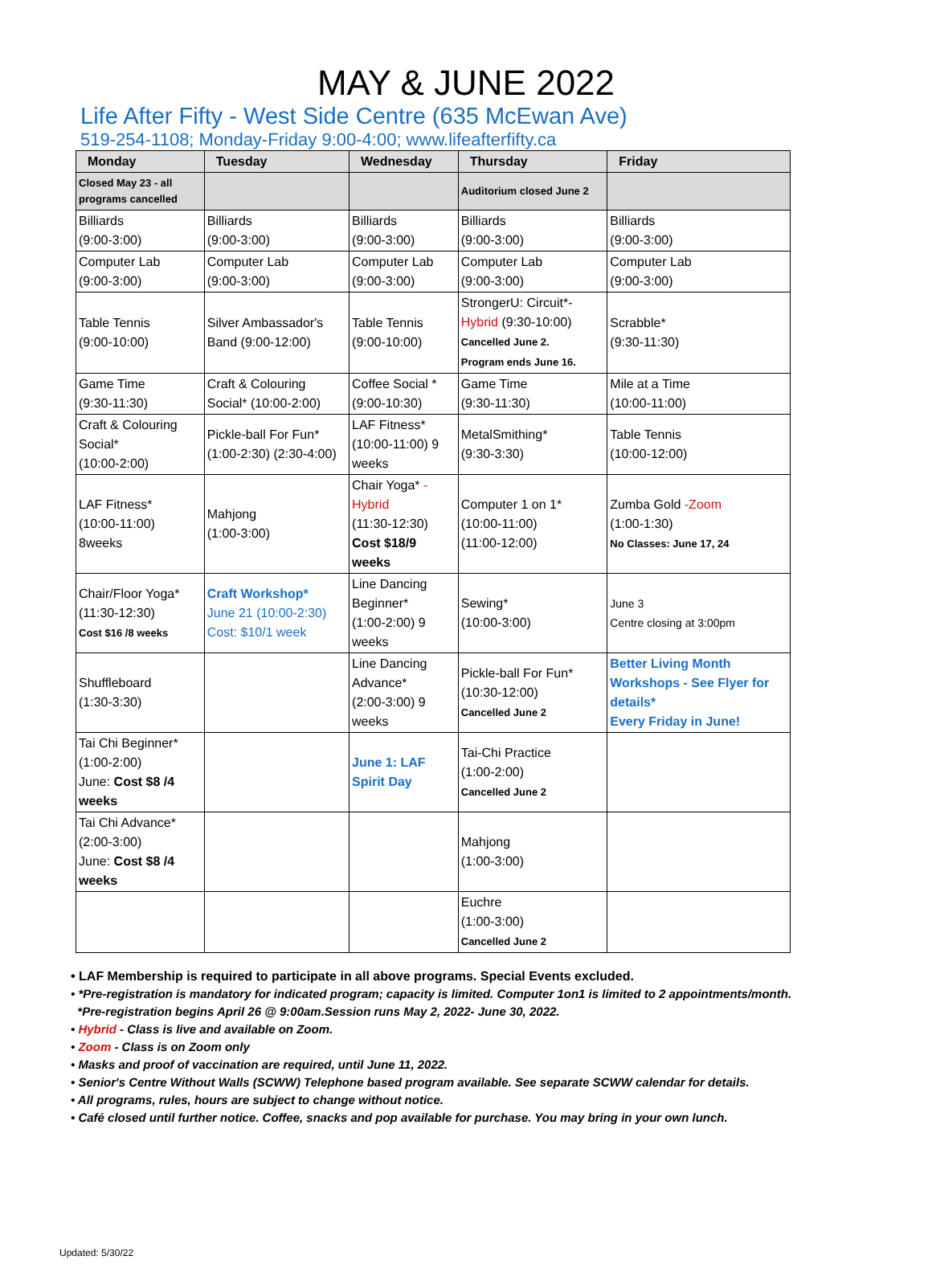MAY & JUNE 2022
Life After Fifty - West Side Centre (635 McEwan Ave)
519-254-1108; Monday-Friday 9:00-4:00; www.lifeafterfifty.ca
| Monday | Tuesday | Wednesday | Thursday | Friday |
| --- | --- | --- | --- | --- |
| Closed May 23 - all programs cancelled | | | Auditorium closed June 2 | |
| Billiards (9:00-3:00) | Billiards (9:00-3:00) | Billiards (9:00-3:00) | Billiards (9:00-3:00) | Billiards (9:00-3:00) |
| Computer Lab (9:00-3:00) | Computer Lab (9:00-3:00) | Computer Lab (9:00-3:00) | Computer Lab (9:00-3:00) | Computer Lab (9:00-3:00) |
| Table Tennis (9:00-10:00) | Silver Ambassador's Band (9:00-12:00) | Table Tennis (9:00-10:00) | StrongerU: Circuit*- Hybrid (9:30-10:00) Cancelled June 2. Program ends June 16. | Scrabble* (9:30-11:30) |
| Game Time (9:30-11:30) | Craft & Colouring Social* (10:00-2:00) | Coffee Social * (9:00-10:30) | Game Time (9:30-11:30) | Mile at a Time (10:00-11:00) |
| Craft & Colouring Social* (10:00-2:00) | Pickle-ball For Fun* (1:00-2:30) (2:30-4:00) | LAF Fitness* (10:00-11:00) 9 weeks | MetalSmithing* (9:30-3:30) | Table Tennis (10:00-12:00) |
| LAF Fitness* (10:00-11:00) 8weeks | Mahjong (1:00-3:00) | Chair Yoga* -Hybrid (11:30-12:30) Cost $18/9 weeks | Computer 1 on 1* (10:00-11:00) (11:00-12:00) | Zumba Gold -Zoom (1:00-1:30) No Classes: June 17, 24 |
| Chair/Floor Yoga* (11:30-12:30) Cost $16 /8 weeks | Craft Workshop* June 21 (10:00-2:30) Cost: $10/1 week | Line Dancing Beginner* (1:00-2:00) 9 weeks | Sewing* (10:00-3:00) | June 3 Centre closing at 3:00pm |
| Shuffleboard (1:30-3:30) | | Line Dancing Advance* (2:00-3:00) 9 weeks | Pickle-ball For Fun* (10:30-12:00) Cancelled June 2 | Better Living Month Workshops - See Flyer for details* Every Friday in June! |
| Tai Chi Beginner* (1:00-2:00) June: Cost $8 /4 weeks | | June 1: LAF Spirit Day | Tai-Chi Practice (1:00-2:00) Cancelled June 2 | |
| Tai Chi Advance* (2:00-3:00) June: Cost $8 /4 weeks | | | Mahjong (1:00-3:00) | |
| | | | Euchre (1:00-3:00) Cancelled June 2 | |
• LAF Membership is required to participate in all above programs. Special Events excluded.
• *Pre-registration is mandatory for indicated program; capacity is limited. Computer 1on1 is limited to 2 appointments/month.
*Pre-registration begins April 26 @ 9:00am.Session runs May 2, 2022- June 30, 2022.
• Hybrid - Class is live and available on Zoom.
• Zoom - Class is on Zoom only
• Masks and proof of vaccination are required, until June 11, 2022.
• Senior's Centre Without Walls (SCWW) Telephone based program available. See separate SCWW calendar for details.
• All programs, rules, hours are subject to change without notice.
• Café closed until further notice. Coffee, snacks and pop available for purchase. You may bring in your own lunch.
Updated: 5/30/22